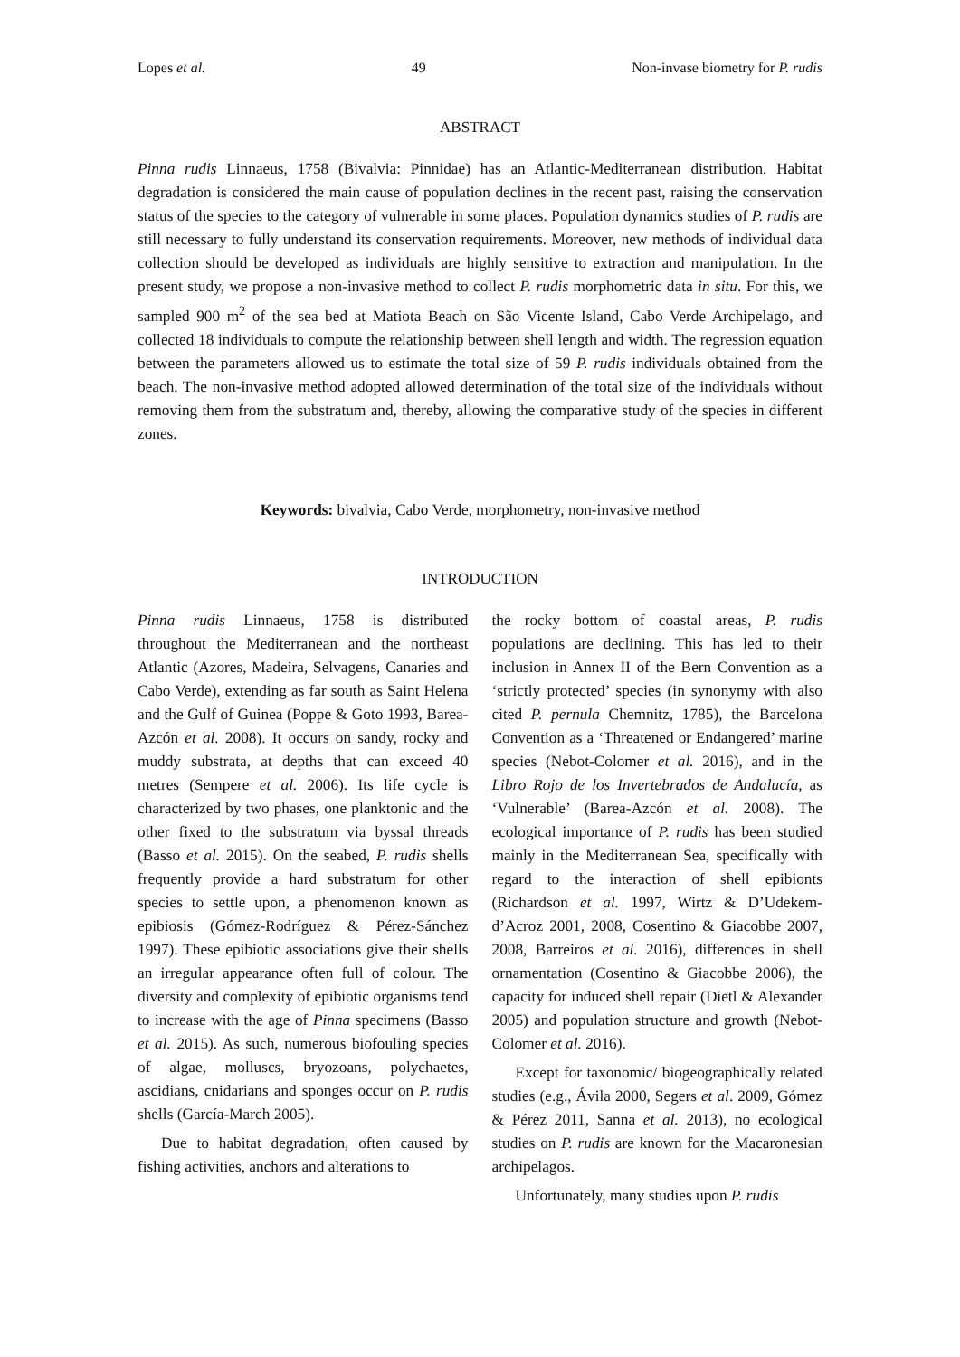Lopes et al. 49 Non-invase biometry for P. rudis
ABSTRACT
Pinna rudis Linnaeus, 1758 (Bivalvia: Pinnidae) has an Atlantic-Mediterranean distribution. Habitat degradation is considered the main cause of population declines in the recent past, raising the conservation status of the species to the category of vulnerable in some places. Population dynamics studies of P. rudis are still necessary to fully understand its conservation requirements. Moreover, new methods of individual data collection should be developed as individuals are highly sensitive to extraction and manipulation. In the present study, we propose a non-invasive method to collect P. rudis morphometric data in situ. For this, we sampled 900 m<sup>2</sup> of the sea bed at Matiota Beach on São Vicente Island, Cabo Verde Archipelago, and collected 18 individuals to compute the relationship between shell length and width. The regression equation between the parameters allowed us to estimate the total size of 59 P. rudis individuals obtained from the beach. The non-invasive method adopted allowed determination of the total size of the individuals without removing them from the substratum and, thereby, allowing the comparative study of the species in different zones.
Keywords: bivalvia, Cabo Verde, morphometry, non-invasive method
INTRODUCTION
Pinna rudis Linnaeus, 1758 is distributed throughout the Mediterranean and the northeast Atlantic (Azores, Madeira, Selvagens, Canaries and Cabo Verde), extending as far south as Saint Helena and the Gulf of Guinea (Poppe & Goto 1993, Barea-Azcón et al. 2008). It occurs on sandy, rocky and muddy substrata, at depths that can exceed 40 metres (Sempere et al. 2006). Its life cycle is characterized by two phases, one planktonic and the other fixed to the substratum via byssal threads (Basso et al. 2015). On the seabed, P. rudis shells frequently provide a hard substratum for other species to settle upon, a phenomenon known as epibiosis (Gómez-Rodríguez & Pérez-Sánchez 1997). These epibiotic associations give their shells an irregular appearance often full of colour. The diversity and complexity of epibiotic organisms tend to increase with the age of Pinna specimens (Basso et al. 2015). As such, numerous biofouling species of algae, molluscs, bryozoans, polychaetes, ascidians, cnidarians and sponges occur on P. rudis shells (García-March 2005).
Due to habitat degradation, often caused by fishing activities, anchors and alterations to
the rocky bottom of coastal areas, P. rudis populations are declining. This has led to their inclusion in Annex II of the Bern Convention as a ‘strictly protected’ species (in synonymy with also cited P. pernula Chemnitz, 1785), the Barcelona Convention as a ‘Threatened or Endangered’ marine species (Nebot-Colomer et al. 2016), and in the Libro Rojo de los Invertebrados de Andalucía, as ‘Vulnerable’ (Barea-Azcón et al. 2008). The ecological importance of P. rudis has been studied mainly in the Mediterranean Sea, specifically with regard to the interaction of shell epibionts (Richardson et al. 1997, Wirtz & D’Udekem-d’Acroz 2001, 2008, Cosentino & Giacobbe 2007, 2008, Barreiros et al. 2016), differences in shell ornamentation (Cosentino & Giacobbe 2006), the capacity for induced shell repair (Dietl & Alexander 2005) and population structure and growth (Nebot-Colomer et al. 2016).
Except for taxonomic/ biogeographically related studies (e.g., Ávila 2000, Segers et al. 2009, Gómez & Pérez 2011, Sanna et al. 2013), no ecological studies on P. rudis are known for the Macaronesian archipelagos.
Unfortunately, many studies upon P. rudis